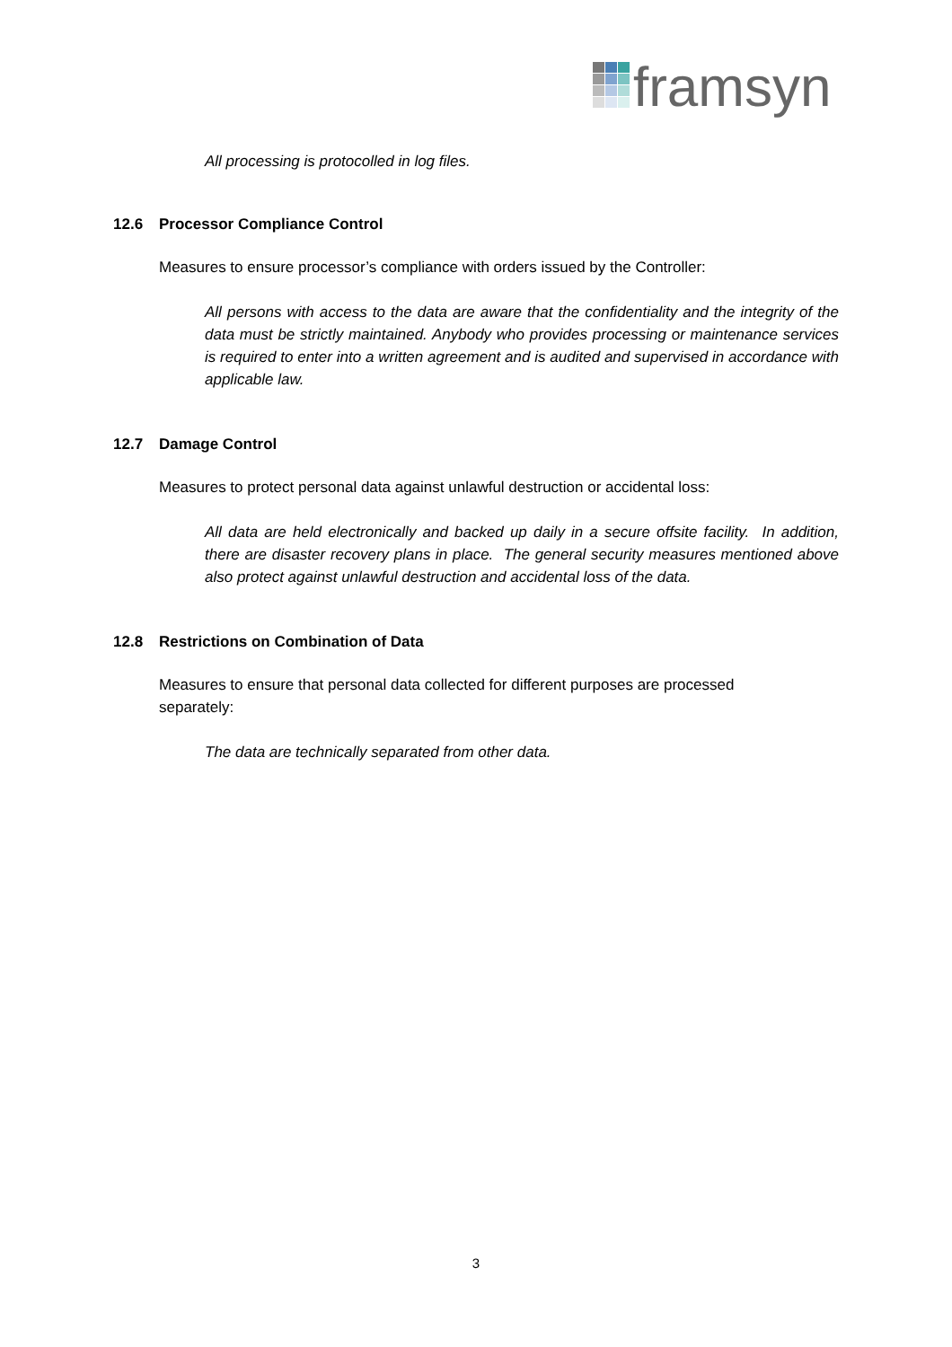framsyn
All processing is protocolled in log files.
12.6 Processor Compliance Control
Measures to ensure processor’s compliance with orders issued by the Controller:
All persons with access to the data are aware that the confidentiality and the integrity of the data must be strictly maintained. Anybody who provides processing or maintenance services is required to enter into a written agreement and is audited and supervised in accordance with applicable law.
12.7 Damage Control
Measures to protect personal data against unlawful destruction or accidental loss:
All data are held electronically and backed up daily in a secure offsite facility. In addition, there are disaster recovery plans in place. The general security measures mentioned above also protect against unlawful destruction and accidental loss of the data.
12.8 Restrictions on Combination of Data
Measures to ensure that personal data collected for different purposes are processed separately:
The data are technically separated from other data.
3